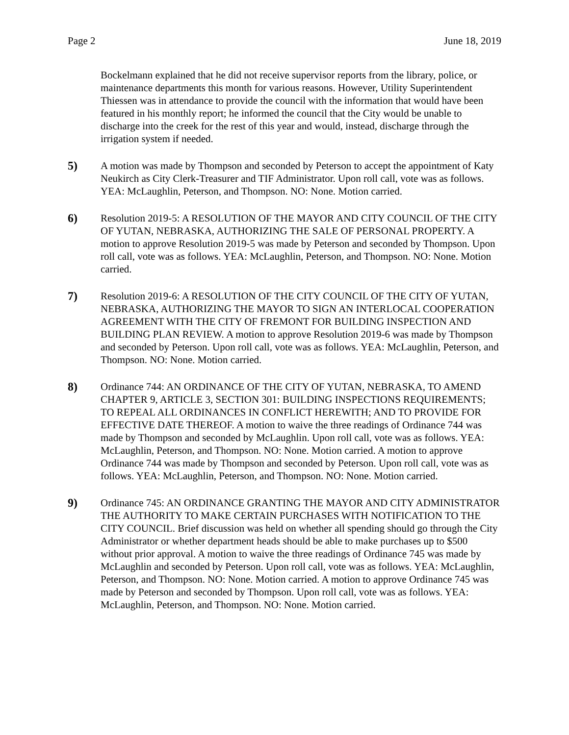Page 2 June 18, 2019
Bockelmann explained that he did not receive supervisor reports from the library, police, or maintenance departments this month for various reasons. However, Utility Superintendent Thiessen was in attendance to provide the council with the information that would have been featured in his monthly report; he informed the council that the City would be unable to discharge into the creek for the rest of this year and would, instead, discharge through the irrigation system if needed.
5) A motion was made by Thompson and seconded by Peterson to accept the appointment of Katy Neukirch as City Clerk-Treasurer and TIF Administrator. Upon roll call, vote was as follows. YEA: McLaughlin, Peterson, and Thompson. NO: None. Motion carried.
6) Resolution 2019-5: A RESOLUTION OF THE MAYOR AND CITY COUNCIL OF THE CITY OF YUTAN, NEBRASKA, AUTHORIZING THE SALE OF PERSONAL PROPERTY. A motion to approve Resolution 2019-5 was made by Peterson and seconded by Thompson. Upon roll call, vote was as follows. YEA: McLaughlin, Peterson, and Thompson. NO: None. Motion carried.
7) Resolution 2019-6: A RESOLUTION OF THE CITY COUNCIL OF THE CITY OF YUTAN, NEBRASKA, AUTHORIZING THE MAYOR TO SIGN AN INTERLOCAL COOPERATION AGREEMENT WITH THE CITY OF FREMONT FOR BUILDING INSPECTION AND BUILDING PLAN REVIEW. A motion to approve Resolution 2019-6 was made by Thompson and seconded by Peterson. Upon roll call, vote was as follows. YEA: McLaughlin, Peterson, and Thompson. NO: None. Motion carried.
8) Ordinance 744: AN ORDINANCE OF THE CITY OF YUTAN, NEBRASKA, TO AMEND CHAPTER 9, ARTICLE 3, SECTION 301: BUILDING INSPECTIONS REQUIREMENTS; TO REPEAL ALL ORDINANCES IN CONFLICT HEREWITH; AND TO PROVIDE FOR EFFECTIVE DATE THEREOF. A motion to waive the three readings of Ordinance 744 was made by Thompson and seconded by McLaughlin. Upon roll call, vote was as follows. YEA: McLaughlin, Peterson, and Thompson. NO: None. Motion carried. A motion to approve Ordinance 744 was made by Thompson and seconded by Peterson. Upon roll call, vote was as follows. YEA: McLaughlin, Peterson, and Thompson. NO: None. Motion carried.
9) Ordinance 745: AN ORDINANCE GRANTING THE MAYOR AND CITY ADMINISTRATOR THE AUTHORITY TO MAKE CERTAIN PURCHASES WITH NOTIFICATION TO THE CITY COUNCIL. Brief discussion was held on whether all spending should go through the City Administrator or whether department heads should be able to make purchases up to $500 without prior approval. A motion to waive the three readings of Ordinance 745 was made by McLaughlin and seconded by Peterson. Upon roll call, vote was as follows. YEA: McLaughlin, Peterson, and Thompson. NO: None. Motion carried. A motion to approve Ordinance 745 was made by Peterson and seconded by Thompson. Upon roll call, vote was as follows. YEA: McLaughlin, Peterson, and Thompson. NO: None. Motion carried.